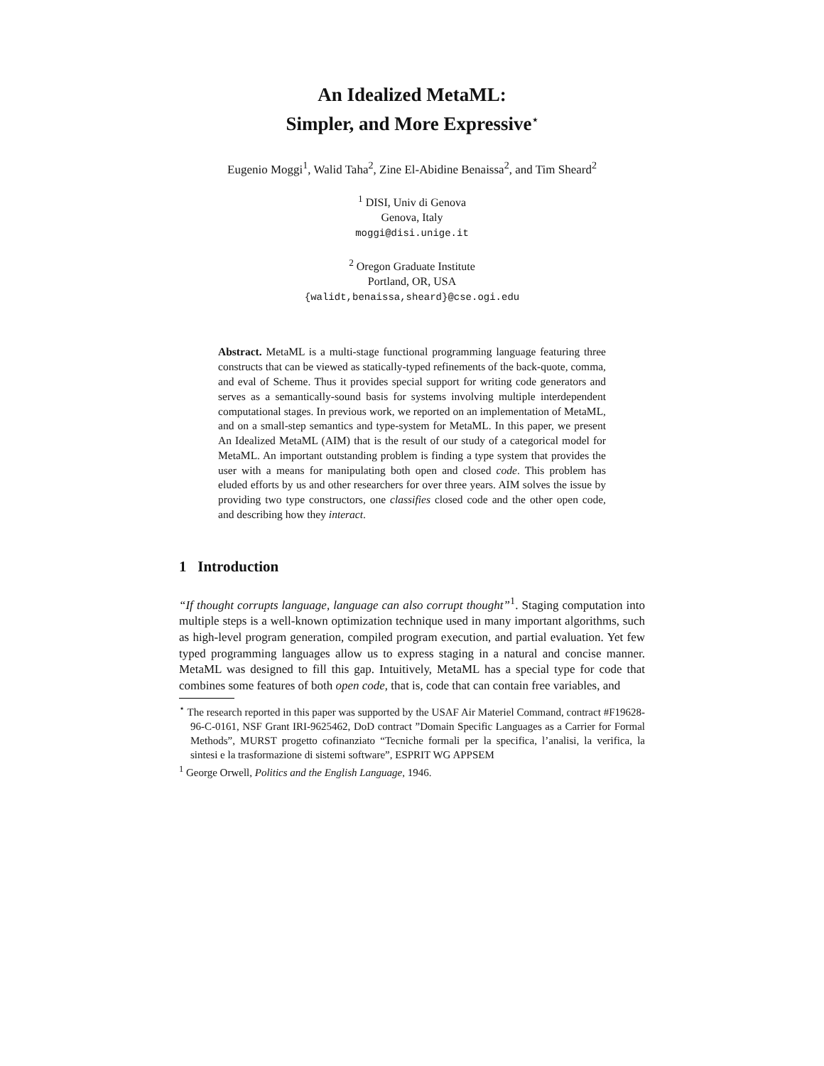An Idealized MetaML:
Simpler, and More Expressive<sup>⋆</sup>
Eugenio Moggi<sup>1</sup>, Walid Taha<sup>2</sup>, Zine El-Abidine Benaissa<sup>2</sup>, and Tim Sheard<sup>2</sup>
<sup>1</sup> DISI, Univ di Genova
Genova, Italy
moggi@disi.unige.it
<sup>2</sup> Oregon Graduate Institute
Portland, OR, USA
{walidt,benaissa,sheard}@cse.ogi.edu
Abstract. MetaML is a multi-stage functional programming language featuring three constructs that can be viewed as statically-typed refinements of the back-quote, comma, and eval of Scheme. Thus it provides special support for writing code generators and serves as a semantically-sound basis for systems involving multiple interdependent computational stages. In previous work, we reported on an implementation of MetaML, and on a small-step semantics and type-system for MetaML. In this paper, we present An Idealized MetaML (AIM) that is the result of our study of a categorical model for MetaML. An important outstanding problem is finding a type system that provides the user with a means for manipulating both open and closed code. This problem has eluded efforts by us and other researchers for over three years. AIM solves the issue by providing two type constructors, one classifies closed code and the other open code, and describing how they interact.
1 Introduction
“If thought corrupts language, language can also corrupt thought”<sup>1</sup>. Staging computation into multiple steps is a well-known optimization technique used in many important algorithms, such as high-level program generation, compiled program execution, and partial evaluation. Yet few typed programming languages allow us to express staging in a natural and concise manner. MetaML was designed to fill this gap. Intuitively, MetaML has a special type for code that combines some features of both open code, that is, code that can contain free variables, and
<sup>⋆</sup> The research reported in this paper was supported by the USAF Air Materiel Command, contract #F19628-96-C-0161, NSF Grant IRI-9625462, DoD contract ”Domain Specific Languages as a Carrier for Formal Methods”, MURST progetto cofinanziato “Tecniche formali per la specifica, l’analisi, la verifica, la sintesi e la trasformazione di sistemi software”, ESPRIT WG APPSEM
<sup>1</sup> George Orwell, Politics and the English Language, 1946.